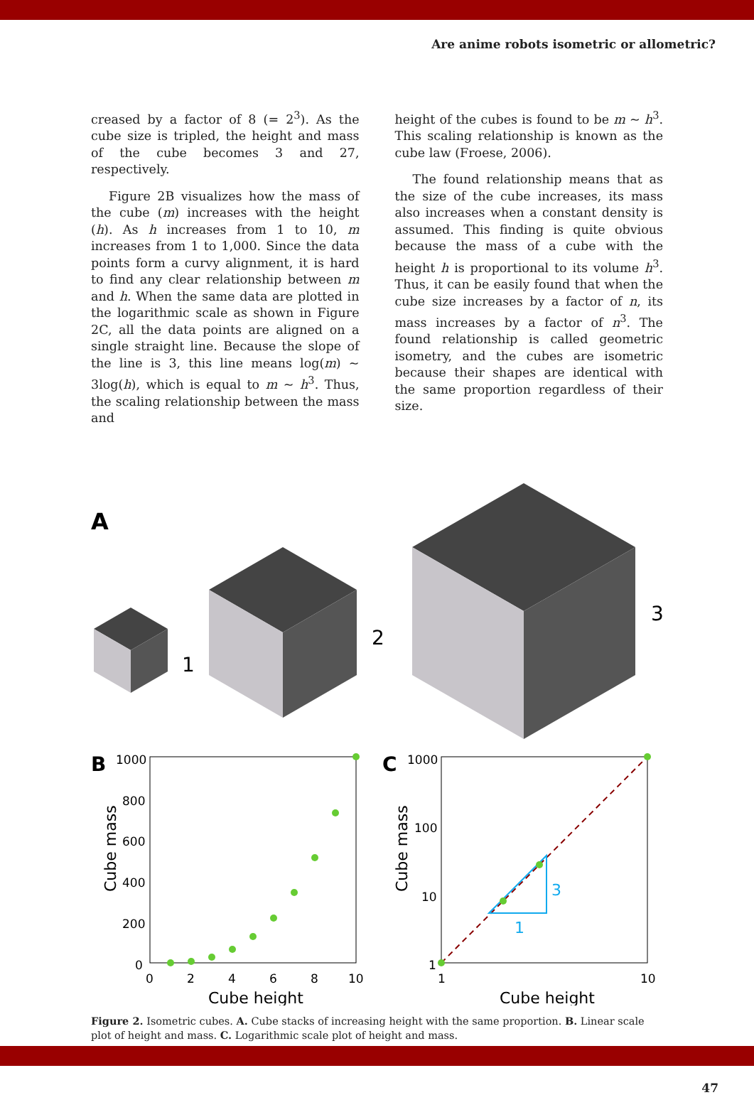Are anime robots isometric or allometric?
creased by a factor of 8 (= 2<sup>3</sup>). As the cube size is tripled, the height and mass of the cube becomes 3 and 27, respectively.
Figure 2B visualizes how the mass of the cube (m) increases with the height (h). As h increases from 1 to 10, m increases from 1 to 1,000. Since the data points form a curvy alignment, it is hard to find any clear relationship between m and h. When the same data are plotted in the logarithmic scale as shown in Figure 2C, all the data points are aligned on a single straight line. Because the slope of the line is 3, this line means log(m) ~ 3log(h), which is equal to m ~ h<sup>3</sup>. Thus, the scaling relationship between the mass and
height of the cubes is found to be m ~ h<sup>3</sup>. This scaling relationship is known as the cube law (Froese, 2006).
The found relationship means that as the size of the cube increases, its mass also increases when a constant density is assumed. This finding is quite obvious because the mass of a cube with the height h is proportional to its volume h<sup>3</sup>. Thus, it can be easily found that when the cube size increases by a factor of n, its mass increases by a factor of n<sup>3</sup>. The found relationship is called geometric isometry, and the cubes are isometric because their shapes are identical with the same proportion regardless of their size.
A
1
2
3
B
1000
800
600
400
200
0
0
2
4
6
8
10
Cube height
Cube mass
C
1000
100
10
1
3
1
1
10
Cube height
Cube mass
Figure 2. Isometric cubes. A. Cube stacks of increasing height with the same proportion. B. Linear scale plot of height and mass. C. Logarithmic scale plot of height and mass.
47